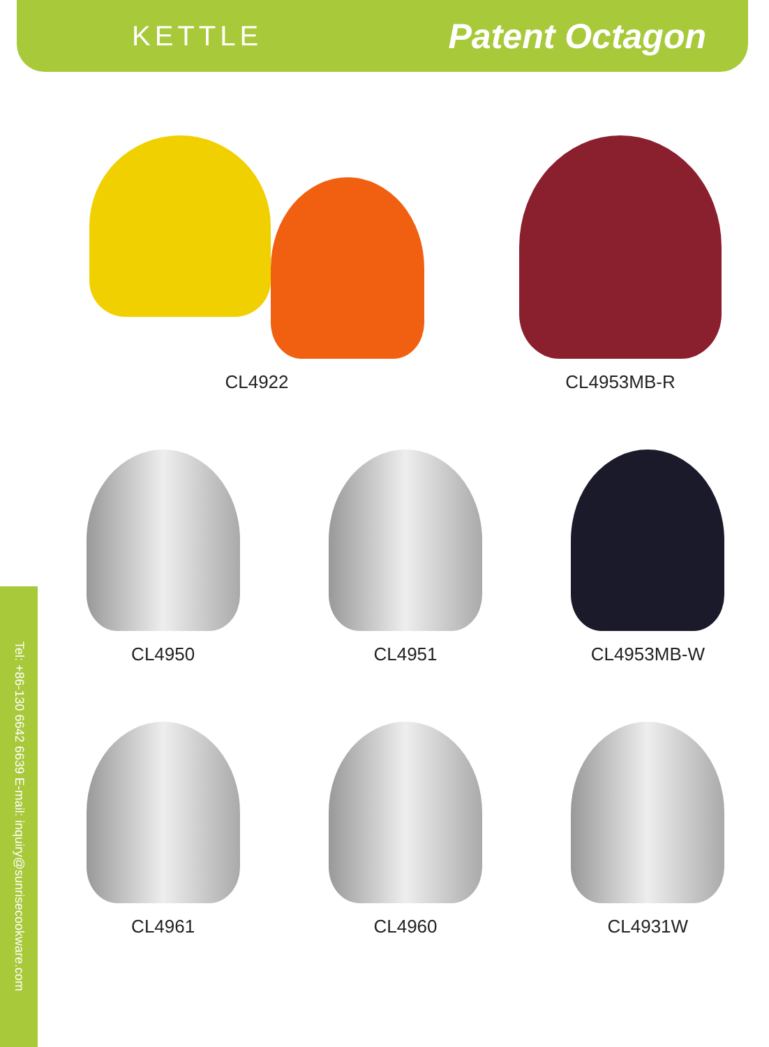KETTLE Patent Octagon
Tel: +86-130 6642 6639 E-mail: inquiry@sunrisecookware.com
CL4922
CL4953MB-R
CL4950
CL4951
CL4953MB-W
CL4961
CL4960
CL4931W